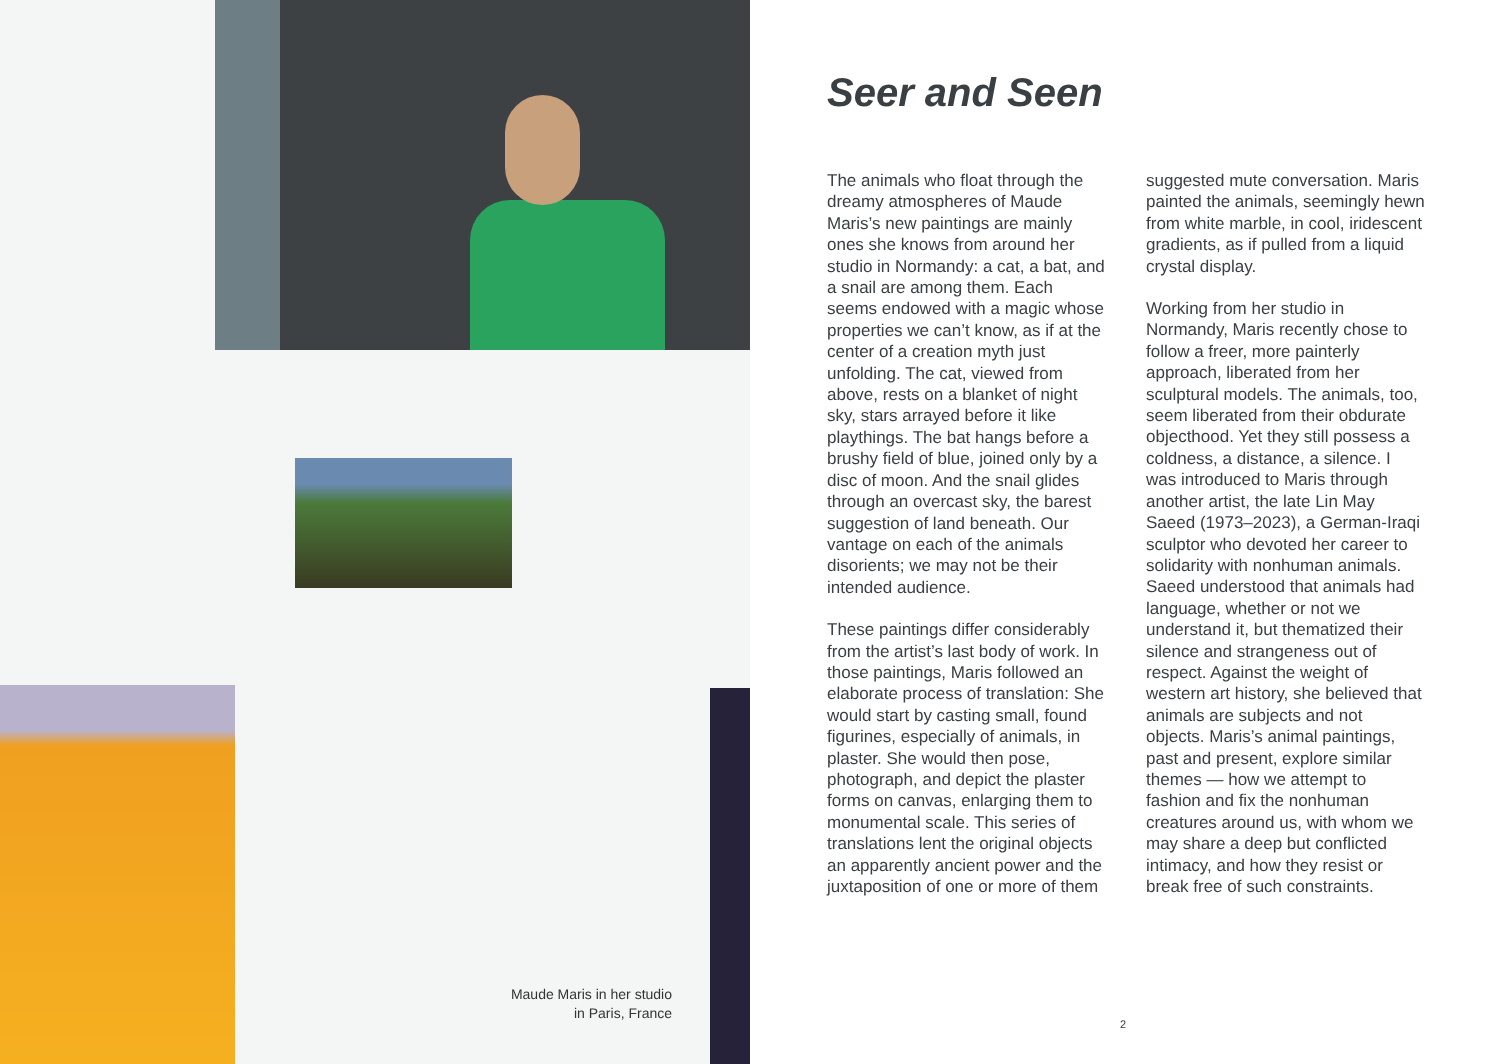Maude Maris in her studio
in Paris, France
Seer and Seen
The animals who float through the dreamy atmospheres of Maude Maris’s new paintings are mainly ones she knows from around her studio in Normandy: a cat, a bat, and a snail are among them. Each seems endowed with a magic whose properties we can’t know, as if at the center of a creation myth just unfolding. The cat, viewed from above, rests on a blanket of night sky, stars arrayed before it like playthings. The bat hangs before a brushy field of blue, joined only by a disc of moon. And the snail glides through an overcast sky, the barest suggestion of land beneath. Our vantage on each of the animals disorients; we may not be their intended audience.
These paintings differ considerably from the artist’s last body of work. In those paintings, Maris followed an elaborate process of translation: She would start by casting small, found figurines, especially of animals, in plaster. She would then pose, photograph, and depict the plaster forms on canvas, enlarging them to monumental scale. This series of translations lent the original objects an apparently ancient power and the juxtaposition of one or more of them suggested mute conversation. Maris painted the animals, seemingly hewn from white marble, in cool, iridescent gradients, as if pulled from a liquid crystal display.
Working from her studio in Normandy, Maris recently chose to follow a freer, more painterly approach, liberated from her sculptural models. The animals, too, seem liberated from their obdurate objecthood. Yet they still possess a coldness, a distance, a silence. I was introduced to Maris through another artist, the late Lin May Saeed (1973–2023), a German-Iraqi sculptor who devoted her career to solidarity with nonhuman animals. Saeed understood that animals had language, whether or not we understand it, but thematized their silence and strangeness out of respect. Against the weight of western art history, she believed that animals are subjects and not objects. Maris’s animal paintings, past and present, explore similar themes — how we attempt to fashion and fix the nonhuman creatures around us, with whom we may share a deep but conflicted intimacy, and how they resist or break free of such constraints.
2